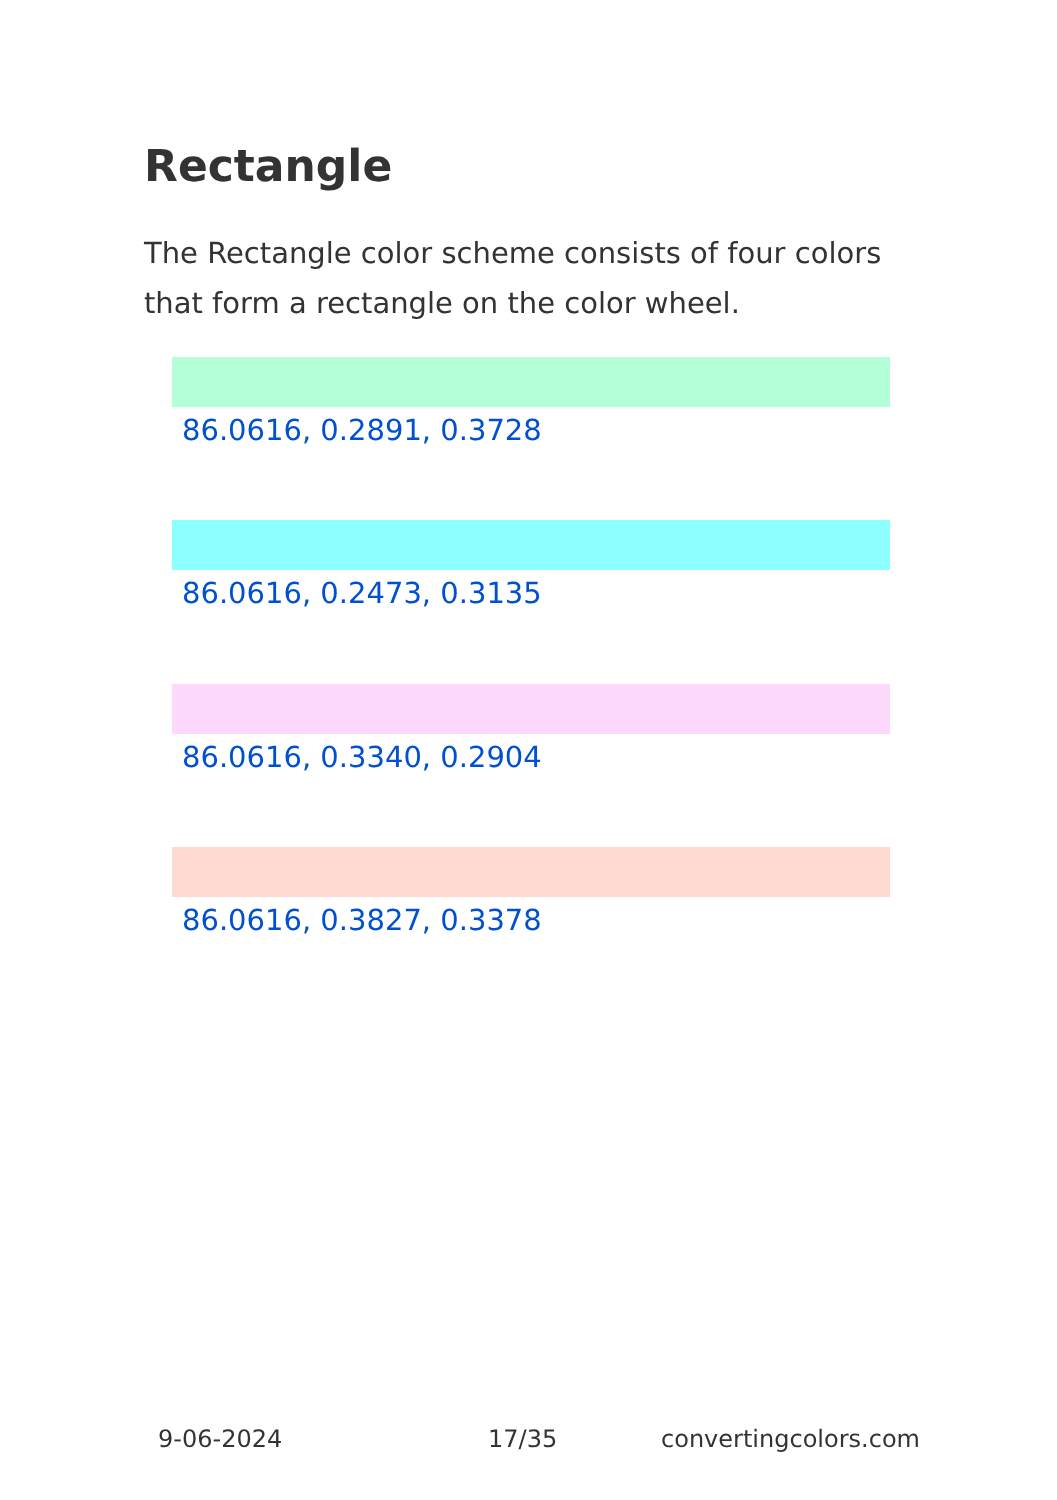Rectangle
The Rectangle color scheme consists of four colors that form a rectangle on the color wheel.
86.0616, 0.2891, 0.3728
86.0616, 0.2473, 0.3135
86.0616, 0.3340, 0.2904
86.0616, 0.3827, 0.3378
9-06-2024 17/35 convertingcolors.com